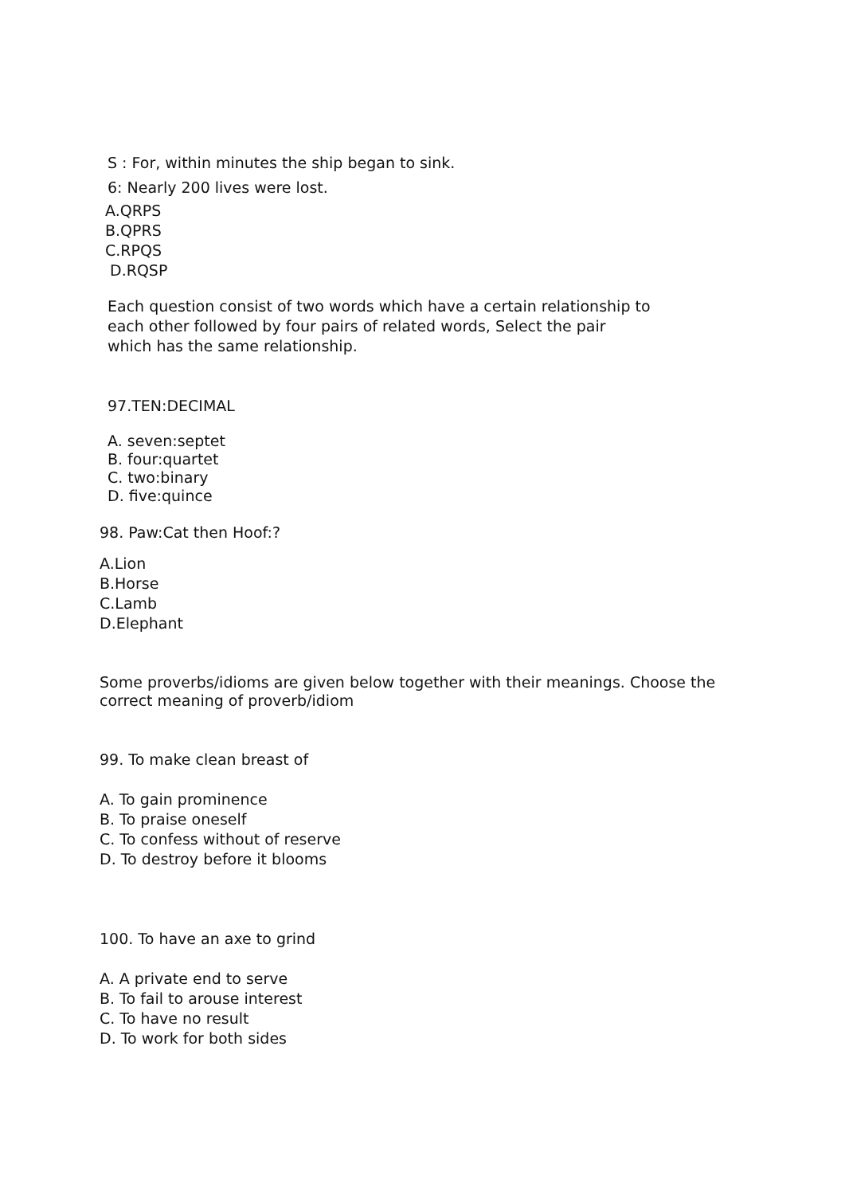S : For, within minutes the ship began to sink.
6: Nearly 200 lives were lost.
A.QRPS
B.QPRS
C.RPQS
D.RQSP
Each question consist of two words which have a certain relationship to
each other followed by four pairs of related words, Select the pair
which has the same relationship.
97.TEN:DECIMAL
A. seven:septet
B. four:quartet
C. two:binary
D. five:quince
98. Paw:Cat then Hoof:?
A.Lion
B.Horse
C.Lamb
D.Elephant
Some proverbs/idioms are given below together with their meanings. Choose the
correct meaning of proverb/idiom
99. To make clean breast of
A. To gain prominence
B. To praise oneself
C. To confess without of reserve
D. To destroy before it blooms
100. To have an axe to grind
A. A private end to serve
B. To fail to arouse interest
C. To have no result
D. To work for both sides